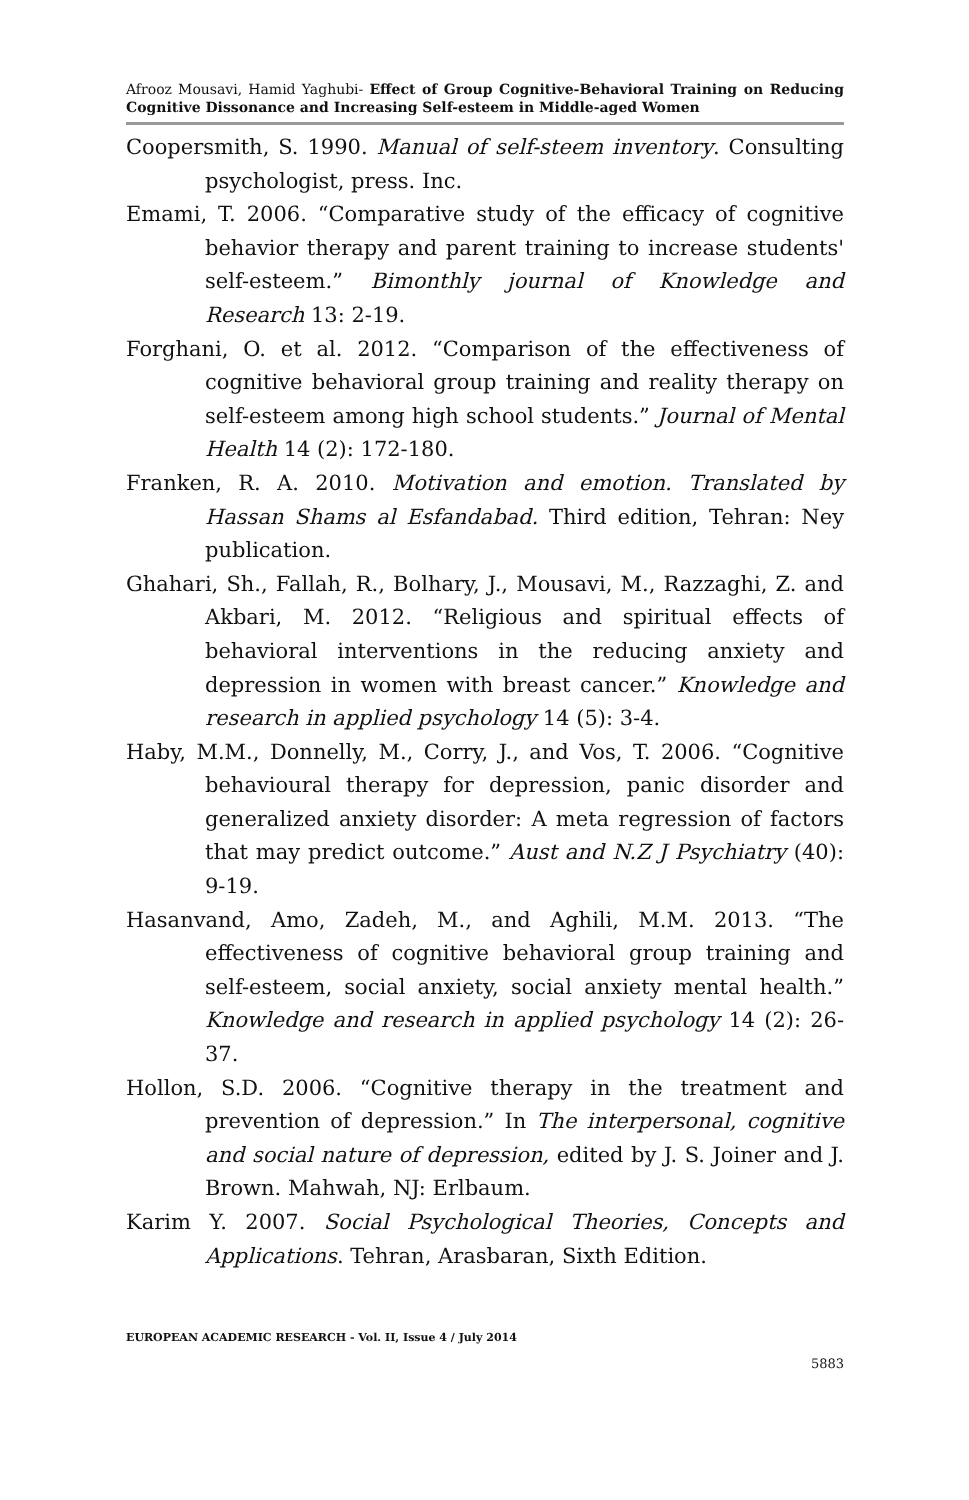Afrooz Mousavi, Hamid Yaghubi- Effect of Group Cognitive-Behavioral Training on Reducing Cognitive Dissonance and Increasing Self-esteem in Middle-aged Women
Coopersmith, S. 1990. Manual of self-steem inventory. Consulting psychologist, press. Inc.
Emami, T. 2006. “Comparative study of the efficacy of cognitive behavior therapy and parent training to increase students' self-esteem.” Bimonthly journal of Knowledge and Research 13: 2-19.
Forghani, O. et al. 2012. “Comparison of the effectiveness of cognitive behavioral group training and reality therapy on self-esteem among high school students.” Journal of Mental Health 14 (2): 172-180.
Franken, R. A. 2010. Motivation and emotion. Translated by Hassan Shams al Esfandabad. Third edition, Tehran: Ney publication.
Ghahari, Sh., Fallah, R., Bolhary, J., Mousavi, M., Razzaghi, Z. and Akbari, M. 2012. “Religious and spiritual effects of behavioral interventions in the reducing anxiety and depression in women with breast cancer.” Knowledge and research in applied psychology 14 (5): 3-4.
Haby, M.M., Donnelly, M., Corry, J., and Vos, T. 2006. “Cognitive behavioural therapy for depression, panic disorder and generalized anxiety disorder: A meta regression of factors that may predict outcome.” Aust and N.Z J Psychiatry (40): 9-19.
Hasanvand, Amo, Zadeh, M., and Aghili, M.M. 2013. “The effectiveness of cognitive behavioral group training and self-esteem, social anxiety, social anxiety mental health.” Knowledge and research in applied psychology 14 (2): 26-37.
Hollon, S.D. 2006. “Cognitive therapy in the treatment and prevention of depression.” In The interpersonal, cognitive and social nature of depression, edited by J. S. Joiner and J. Brown. Mahwah, NJ: Erlbaum.
Karim Y. 2007. Social Psychological Theories, Concepts and Applications. Tehran, Arasbaran, Sixth Edition.
EUROPEAN ACADEMIC RESEARCH - Vol. II, Issue 4 / July 2014
5883